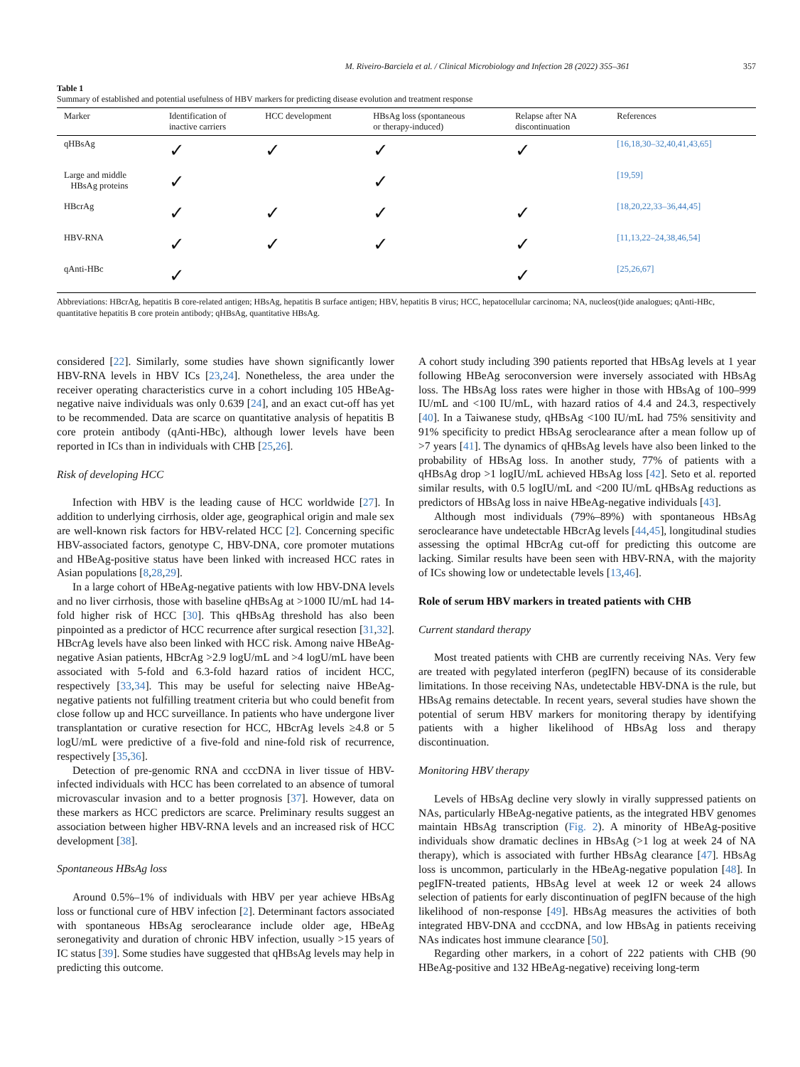M. Riveiro-Barciela et al. / Clinical Microbiology and Infection 28 (2022) 355–361 357
Table 1
Summary of established and potential usefulness of HBV markers for predicting disease evolution and treatment response
| Marker | Identification of inactive carriers | HCC development | HBsAg loss (spontaneous or therapy-induced) | Relapse after NA discontinuation | References |
| --- | --- | --- | --- | --- | --- |
| qHBsAg | ✓ | ✓ | ✓ | ✓ | [16,18,30–32,40,41,43,65] |
| Large and middle HBsAg proteins | ✓ | | ✓ | | [19,59] |
| HBcrAg | ✓ | ✓ | ✓ | ✓ | [18,20,22,33–36,44,45] |
| HBV-RNA | ✓ | ✓ | ✓ | ✓ | [11,13,22–24,38,46,54] |
| qAnti-HBc | ✓ | | | ✓ | [25,26,67] |
Abbreviations: HBcrAg, hepatitis B core-related antigen; HBsAg, hepatitis B surface antigen; HBV, hepatitis B virus; HCC, hepatocellular carcinoma; NA, nucleos(t)ide analogues; qAnti-HBc, quantitative hepatitis B core protein antibody; qHBsAg, quantitative HBsAg.
considered [22]. Similarly, some studies have shown significantly lower HBV-RNA levels in HBV ICs [23,24]. Nonetheless, the area under the receiver operating characteristics curve in a cohort including 105 HBeAg-negative naive individuals was only 0.639 [24], and an exact cut-off has yet to be recommended. Data are scarce on quantitative analysis of hepatitis B core protein antibody (qAnti-HBc), although lower levels have been reported in ICs than in individuals with CHB [25,26].
Risk of developing HCC
Infection with HBV is the leading cause of HCC worldwide [27]. In addition to underlying cirrhosis, older age, geographical origin and male sex are well-known risk factors for HBV-related HCC [2]. Concerning specific HBV-associated factors, genotype C, HBV-DNA, core promoter mutations and HBeAg-positive status have been linked with increased HCC rates in Asian populations [8,28,29].
In a large cohort of HBeAg-negative patients with low HBV-DNA levels and no liver cirrhosis, those with baseline qHBsAg at >1000 IU/mL had 14-fold higher risk of HCC [30]. This qHBsAg threshold has also been pinpointed as a predictor of HCC recurrence after surgical resection [31,32]. HBcrAg levels have also been linked with HCC risk. Among naive HBeAg-negative Asian patients, HBcrAg >2.9 logU/mL and >4 logU/mL have been associated with 5-fold and 6.3-fold hazard ratios of incident HCC, respectively [33,34]. This may be useful for selecting naive HBeAg-negative patients not fulfilling treatment criteria but who could benefit from close follow up and HCC surveillance. In patients who have undergone liver transplantation or curative resection for HCC, HBcrAg levels ≥4.8 or 5 logU/mL were predictive of a five-fold and nine-fold risk of recurrence, respectively [35,36].
Detection of pre-genomic RNA and cccDNA in liver tissue of HBV-infected individuals with HCC has been correlated to an absence of tumoral microvascular invasion and to a better prognosis [37]. However, data on these markers as HCC predictors are scarce. Preliminary results suggest an association between higher HBV-RNA levels and an increased risk of HCC development [38].
Spontaneous HBsAg loss
Around 0.5%–1% of individuals with HBV per year achieve HBsAg loss or functional cure of HBV infection [2]. Determinant factors associated with spontaneous HBsAg seroclearance include older age, HBeAg seronegativity and duration of chronic HBV infection, usually >15 years of IC status [39]. Some studies have suggested that qHBsAg levels may help in predicting this outcome.
A cohort study including 390 patients reported that HBsAg levels at 1 year following HBeAg seroconversion were inversely associated with HBsAg loss. The HBsAg loss rates were higher in those with HBsAg of 100–999 IU/mL and <100 IU/mL, with hazard ratios of 4.4 and 24.3, respectively [40]. In a Taiwanese study, qHBsAg <100 IU/mL had 75% sensitivity and 91% specificity to predict HBsAg seroclearance after a mean follow up of >7 years [41]. The dynamics of qHBsAg levels have also been linked to the probability of HBsAg loss. In another study, 77% of patients with a qHBsAg drop >1 logIU/mL achieved HBsAg loss [42]. Seto et al. reported similar results, with 0.5 logIU/mL and <200 IU/mL qHBsAg reductions as predictors of HBsAg loss in naive HBeAg-negative individuals [43].
Although most individuals (79%–89%) with spontaneous HBsAg seroclearance have undetectable HBcrAg levels [44,45], longitudinal studies assessing the optimal HBcrAg cut-off for predicting this outcome are lacking. Similar results have been seen with HBV-RNA, with the majority of ICs showing low or undetectable levels [13,46].
Role of serum HBV markers in treated patients with CHB
Current standard therapy
Most treated patients with CHB are currently receiving NAs. Very few are treated with pegylated interferon (pegIFN) because of its considerable limitations. In those receiving NAs, undetectable HBV-DNA is the rule, but HBsAg remains detectable. In recent years, several studies have shown the potential of serum HBV markers for monitoring therapy by identifying patients with a higher likelihood of HBsAg loss and therapy discontinuation.
Monitoring HBV therapy
Levels of HBsAg decline very slowly in virally suppressed patients on NAs, particularly HBeAg-negative patients, as the integrated HBV genomes maintain HBsAg transcription (Fig. 2). A minority of HBeAg-positive individuals show dramatic declines in HBsAg (>1 log at week 24 of NA therapy), which is associated with further HBsAg clearance [47]. HBsAg loss is uncommon, particularly in the HBeAg-negative population [48]. In pegIFN-treated patients, HBsAg level at week 12 or week 24 allows selection of patients for early discontinuation of pegIFN because of the high likelihood of non-response [49]. HBsAg measures the activities of both integrated HBV-DNA and cccDNA, and low HBsAg in patients receiving NAs indicates host immune clearance [50].
Regarding other markers, in a cohort of 222 patients with CHB (90 HBeAg-positive and 132 HBeAg-negative) receiving long-term